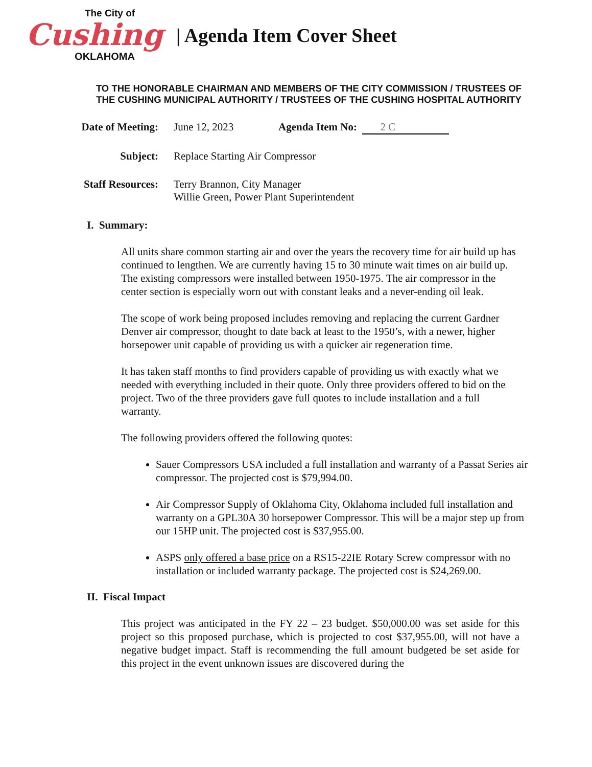The City of
Cushing
OKLAHOMA
| Agenda Item Cover Sheet
TO THE HONORABLE CHAIRMAN AND MEMBERS OF THE CITY COMMISSION / TRUSTEES OF
THE CUSHING MUNICIPAL AUTHORITY / TRUSTEES OF THE CUSHING HOSPITAL AUTHORITY
Date of Meeting: June 12, 2023 Agenda Item No: 2 C
Subject: Replace Starting Air Compressor
Staff Resources: Terry Brannon, City Manager
Willie Green, Power Plant Superintendent
I. Summary:
All units share common starting air and over the years the recovery time for air build up has continued to lengthen. We are currently having 15 to 30 minute wait times on air build up. The existing compressors were installed between 1950-1975. The air compressor in the center section is especially worn out with constant leaks and a never-ending oil leak.
The scope of work being proposed includes removing and replacing the current Gardner Denver air compressor, thought to date back at least to the 1950’s, with a newer, higher horsepower unit capable of providing us with a quicker air regeneration time.
It has taken staff months to find providers capable of providing us with exactly what we needed with everything included in their quote. Only three providers offered to bid on the project. Two of the three providers gave full quotes to include installation and a full warranty.
The following providers offered the following quotes:
Sauer Compressors USA included a full installation and warranty of a Passat Series air compressor. The projected cost is $79,994.00.
Air Compressor Supply of Oklahoma City, Oklahoma included full installation and warranty on a GPL30A 30 horsepower Compressor. This will be a major step up from our 15HP unit. The projected cost is $37,955.00.
ASPS only offered a base price on a RS15-22IE Rotary Screw compressor with no installation or included warranty package. The projected cost is $24,269.00.
II. Fiscal Impact
This project was anticipated in the FY 22 – 23 budget. $50,000.00 was set aside for this project so this proposed purchase, which is projected to cost $37,955.00, will not have a negative budget impact. Staff is recommending the full amount budgeted be set aside for this project in the event unknown issues are discovered during the